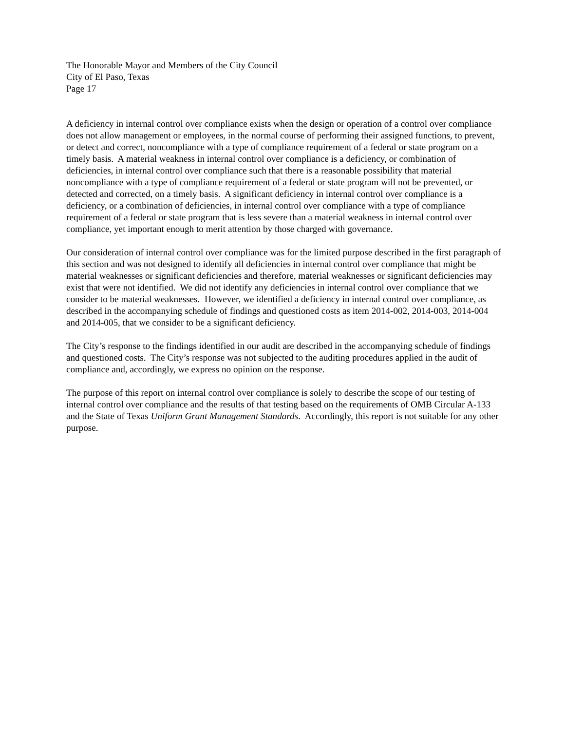The Honorable Mayor and Members of the City Council
City of El Paso, Texas
Page 17
A deficiency in internal control over compliance exists when the design or operation of a control over compliance does not allow management or employees, in the normal course of performing their assigned functions, to prevent, or detect and correct, noncompliance with a type of compliance requirement of a federal or state program on a timely basis. A material weakness in internal control over compliance is a deficiency, or combination of deficiencies, in internal control over compliance such that there is a reasonable possibility that material noncompliance with a type of compliance requirement of a federal or state program will not be prevented, or detected and corrected, on a timely basis. A significant deficiency in internal control over compliance is a deficiency, or a combination of deficiencies, in internal control over compliance with a type of compliance requirement of a federal or state program that is less severe than a material weakness in internal control over compliance, yet important enough to merit attention by those charged with governance.
Our consideration of internal control over compliance was for the limited purpose described in the first paragraph of this section and was not designed to identify all deficiencies in internal control over compliance that might be material weaknesses or significant deficiencies and therefore, material weaknesses or significant deficiencies may exist that were not identified. We did not identify any deficiencies in internal control over compliance that we consider to be material weaknesses. However, we identified a deficiency in internal control over compliance, as described in the accompanying schedule of findings and questioned costs as item 2014-002, 2014-003, 2014-004 and 2014-005, that we consider to be a significant deficiency.
The City’s response to the findings identified in our audit are described in the accompanying schedule of findings and questioned costs. The City’s response was not subjected to the auditing procedures applied in the audit of compliance and, accordingly, we express no opinion on the response.
The purpose of this report on internal control over compliance is solely to describe the scope of our testing of internal control over compliance and the results of that testing based on the requirements of OMB Circular A-133 and the State of Texas Uniform Grant Management Standards. Accordingly, this report is not suitable for any other purpose.